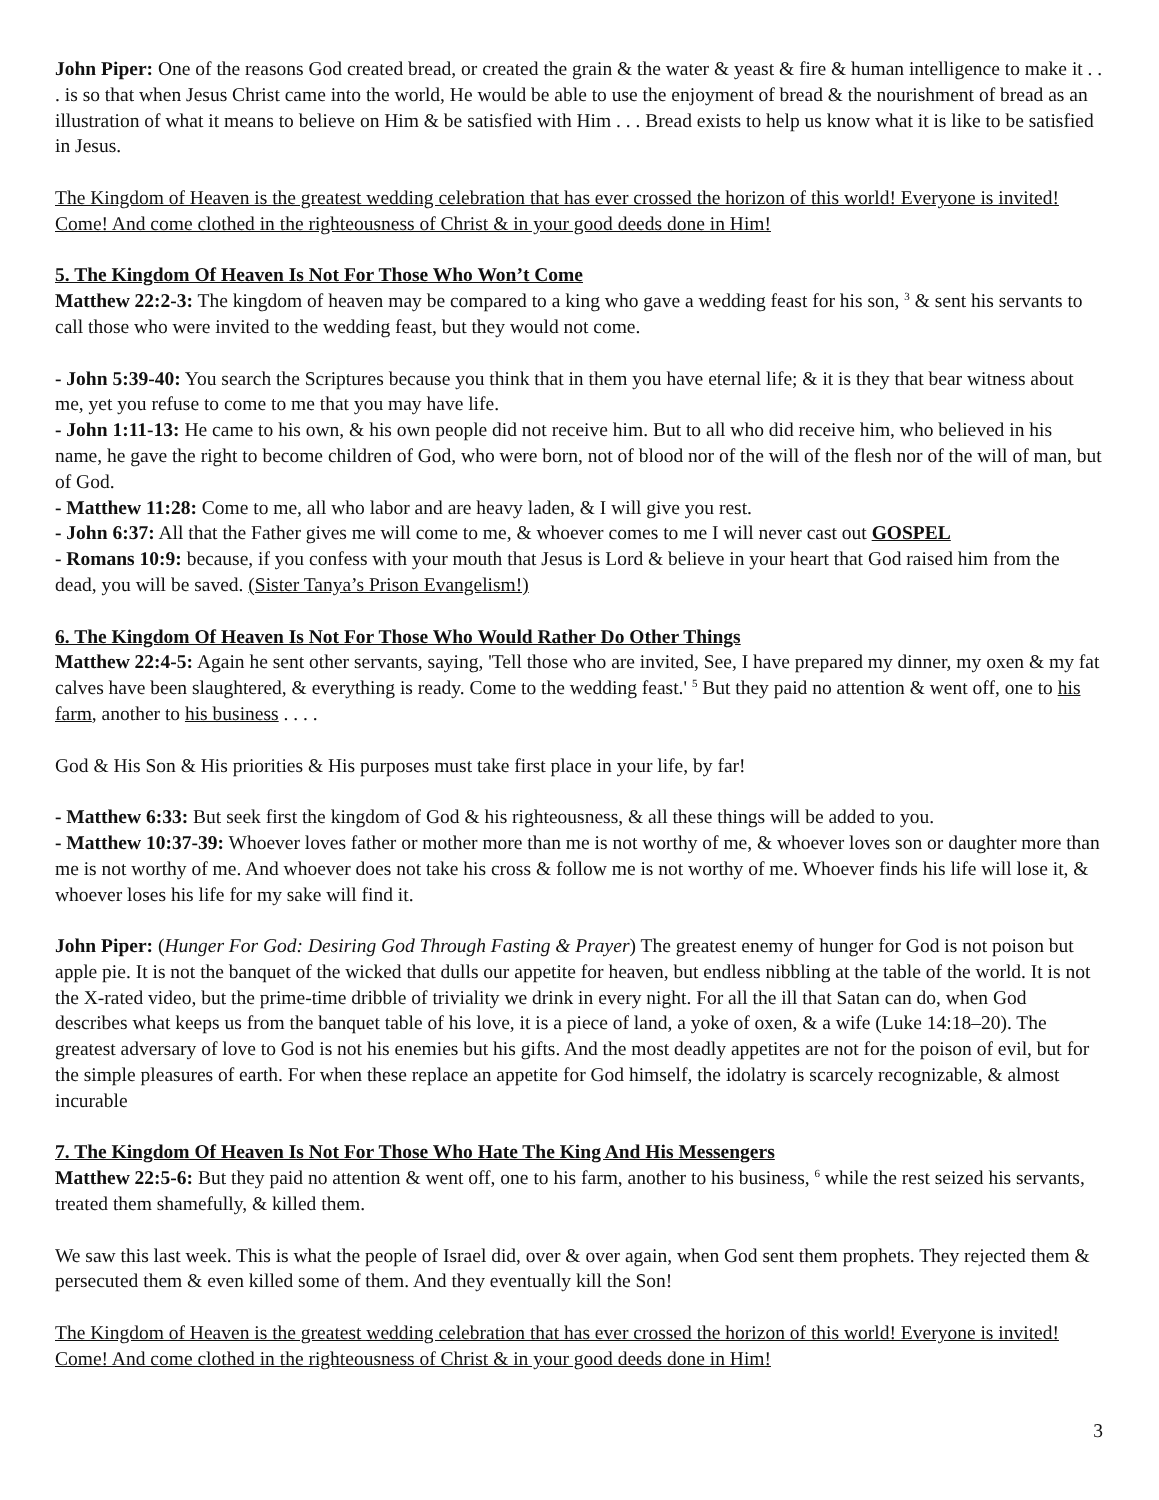John Piper: One of the reasons God created bread, or created the grain & the water & yeast & fire & human intelligence to make it . . . is so that when Jesus Christ came into the world, He would be able to use the enjoyment of bread & the nourishment of bread as an illustration of what it means to believe on Him & be satisfied with Him . . . Bread exists to help us know what it is like to be satisfied in Jesus.
The Kingdom of Heaven is the greatest wedding celebration that has ever crossed the horizon of this world! Everyone is invited! Come! And come clothed in the righteousness of Christ & in your good deeds done in Him!
5. The Kingdom Of Heaven Is Not For Those Who Won’t Come
Matthew 22:2-3: The kingdom of heaven may be compared to a king who gave a wedding feast for his son, <sup>3</sup> & sent his servants to call those who were invited to the wedding feast, but they would not come.
- John 5:39-40: You search the Scriptures because you think that in them you have eternal life; & it is they that bear witness about me, yet you refuse to come to me that you may have life.
- John 1:11-13: He came to his own, & his own people did not receive him. But to all who did receive him, who believed in his name, he gave the right to become children of God, who were born, not of blood nor of the will of the flesh nor of the will of man, but of God.
- Matthew 11:28: Come to me, all who labor and are heavy laden, & I will give you rest.
- John 6:37: All that the Father gives me will come to me, & whoever comes to me I will never cast out GOSPEL
- Romans 10:9: because, if you confess with your mouth that Jesus is Lord & believe in your heart that God raised him from the dead, you will be saved. (Sister Tanya’s Prison Evangelism!)
6. The Kingdom Of Heaven Is Not For Those Who Would Rather Do Other Things
Matthew 22:4-5: Again he sent other servants, saying, 'Tell those who are invited, See, I have prepared my dinner, my oxen & my fat calves have been slaughtered, & everything is ready. Come to the wedding feast.' <sup>5</sup> But they paid no attention & went off, one to his farm, another to his business . . . .
God & His Son & His priorities & His purposes must take first place in your life, by far!
- Matthew 6:33: But seek first the kingdom of God & his righteousness, & all these things will be added to you.
- Matthew 10:37-39: Whoever loves father or mother more than me is not worthy of me, & whoever loves son or daughter more than me is not worthy of me. And whoever does not take his cross & follow me is not worthy of me. Whoever finds his life will lose it, & whoever loses his life for my sake will find it.
John Piper: (Hunger For God: Desiring God Through Fasting & Prayer) The greatest enemy of hunger for God is not poison but apple pie. It is not the banquet of the wicked that dulls our appetite for heaven, but endless nibbling at the table of the world. It is not the X-rated video, but the prime-time dribble of triviality we drink in every night. For all the ill that Satan can do, when God describes what keeps us from the banquet table of his love, it is a piece of land, a yoke of oxen, & a wife (Luke 14:18–20). The greatest adversary of love to God is not his enemies but his gifts. And the most deadly appetites are not for the poison of evil, but for the simple pleasures of earth. For when these replace an appetite for God himself, the idolatry is scarcely recognizable, & almost incurable
7. The Kingdom Of Heaven Is Not For Those Who Hate The King And His Messengers
Matthew 22:5-6: But they paid no attention & went off, one to his farm, another to his business, <sup>6</sup> while the rest seized his servants, treated them shamefully, & killed them.
We saw this last week. This is what the people of Israel did, over & over again, when God sent them prophets. They rejected them & persecuted them & even killed some of them. And they eventually kill the Son!
The Kingdom of Heaven is the greatest wedding celebration that has ever crossed the horizon of this world! Everyone is invited! Come! And come clothed in the righteousness of Christ & in your good deeds done in Him!
3